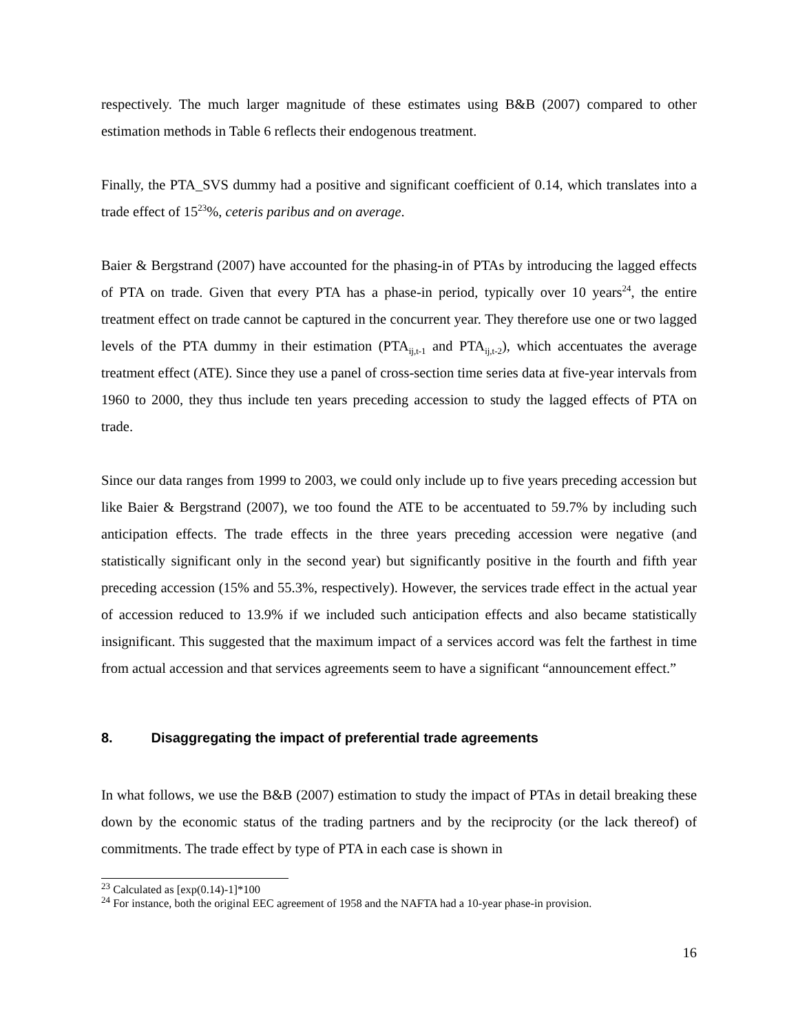respectively. The much larger magnitude of these estimates using B&B (2007) compared to other estimation methods in Table 6 reflects their endogenous treatment.
Finally, the PTA_SVS dummy had a positive and significant coefficient of 0.14, which translates into a trade effect of 15<sup>23</sup>%, ceteris paribus and on average.
Baier & Bergstrand (2007) have accounted for the phasing-in of PTAs by introducing the lagged effects of PTA on trade. Given that every PTA has a phase-in period, typically over 10 years<sup>24</sup>, the entire treatment effect on trade cannot be captured in the concurrent year. They therefore use one or two lagged levels of the PTA dummy in their estimation (PTA<sub>ij,t-1</sub> and PTA<sub>ij,t-2</sub>), which accentuates the average treatment effect (ATE). Since they use a panel of cross-section time series data at five-year intervals from 1960 to 2000, they thus include ten years preceding accession to study the lagged effects of PTA on trade.
Since our data ranges from 1999 to 2003, we could only include up to five years preceding accession but like Baier & Bergstrand (2007), we too found the ATE to be accentuated to 59.7% by including such anticipation effects. The trade effects in the three years preceding accession were negative (and statistically significant only in the second year) but significantly positive in the fourth and fifth year preceding accession (15% and 55.3%, respectively). However, the services trade effect in the actual year of accession reduced to 13.9% if we included such anticipation effects and also became statistically insignificant. This suggested that the maximum impact of a services accord was felt the farthest in time from actual accession and that services agreements seem to have a significant “announcement effect.”
8. Disaggregating the impact of preferential trade agreements
In what follows, we use the B&B (2007) estimation to study the impact of PTAs in detail breaking these down by the economic status of the trading partners and by the reciprocity (or the lack thereof) of commitments. The trade effect by type of PTA in each case is shown in
<sup>23</sup> Calculated as [exp(0.14)-1]*100
<sup>24</sup> For instance, both the original EEC agreement of 1958 and the NAFTA had a 10-year phase-in provision.
16